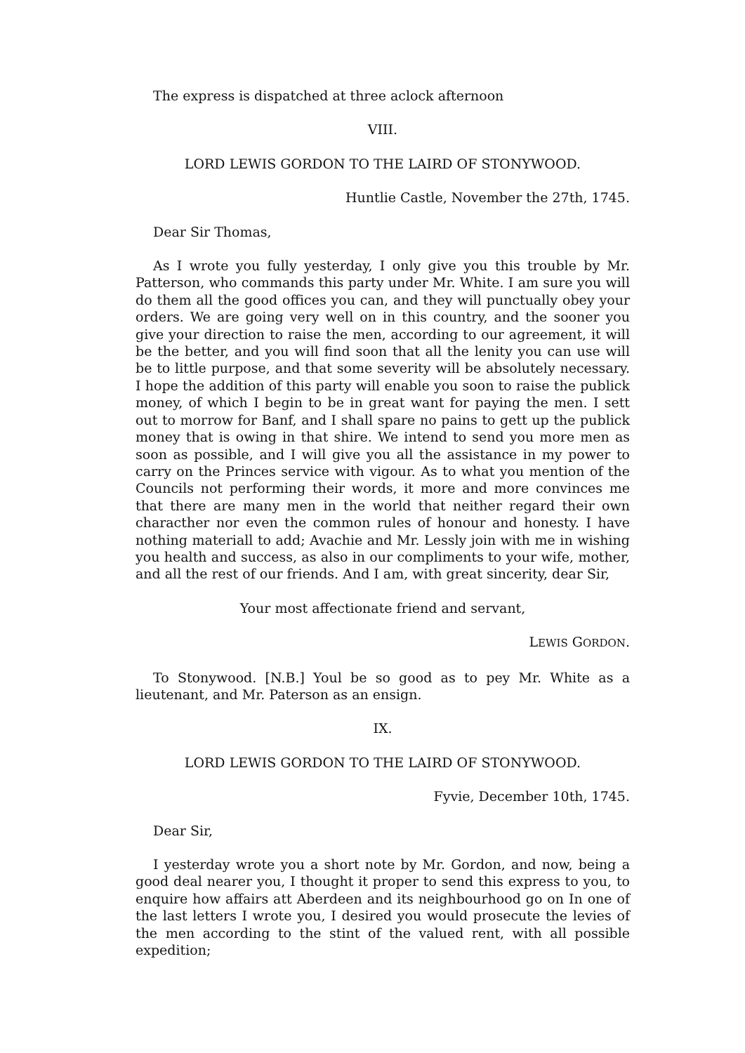The express is dispatched at three aclock afternoon
VIII.
LORD LEWIS GORDON TO THE LAIRD OF STONYWOOD.
Huntlie Castle, November the 27th, 1745.
Dear Sir Thomas,
As I wrote you fully yesterday, I only give you this trouble by Mr. Patterson, who commands this party under Mr. White. I am sure you will do them all the good offices you can, and they will punctually obey your orders. We are going very well on in this country, and the sooner you give your direction to raise the men, according to our agreement, it will be the better, and you will find soon that all the lenity you can use will be to little purpose, and that some severity will be absolutely necessary. I hope the addition of this party will enable you soon to raise the publick money, of which I begin to be in great want for paying the men. I sett out to morrow for Banf, and I shall spare no pains to gett up the publick money that is owing in that shire. We intend to send you more men as soon as possible, and I will give you all the assistance in my power to carry on the Princes service with vigour. As to what you mention of the Councils not performing their words, it more and more convinces me that there are many men in the world that neither regard their own characther nor even the common rules of honour and honesty. I have nothing materiall to add; Avachie and Mr. Lessly join with me in wishing you health and success, as also in our compliments to your wife, mother, and all the rest of our friends. And I am, with great sincerity, dear Sir,
Your most affectionate friend and servant,
LEWIS GORDON.
To Stonywood. [N.B.] Youl be so good as to pey Mr. White as a lieutenant, and Mr. Paterson as an ensign.
IX.
LORD LEWIS GORDON TO THE LAIRD OF STONYWOOD.
Fyvie, December 10th, 1745.
Dear Sir,
I yesterday wrote you a short note by Mr. Gordon, and now, being a good deal nearer you, I thought it proper to send this express to you, to enquire how affairs att Aberdeen and its neighbourhood go on In one of the last letters I wrote you, I desired you would prosecute the levies of the men according to the stint of the valued rent, with all possible expedition;